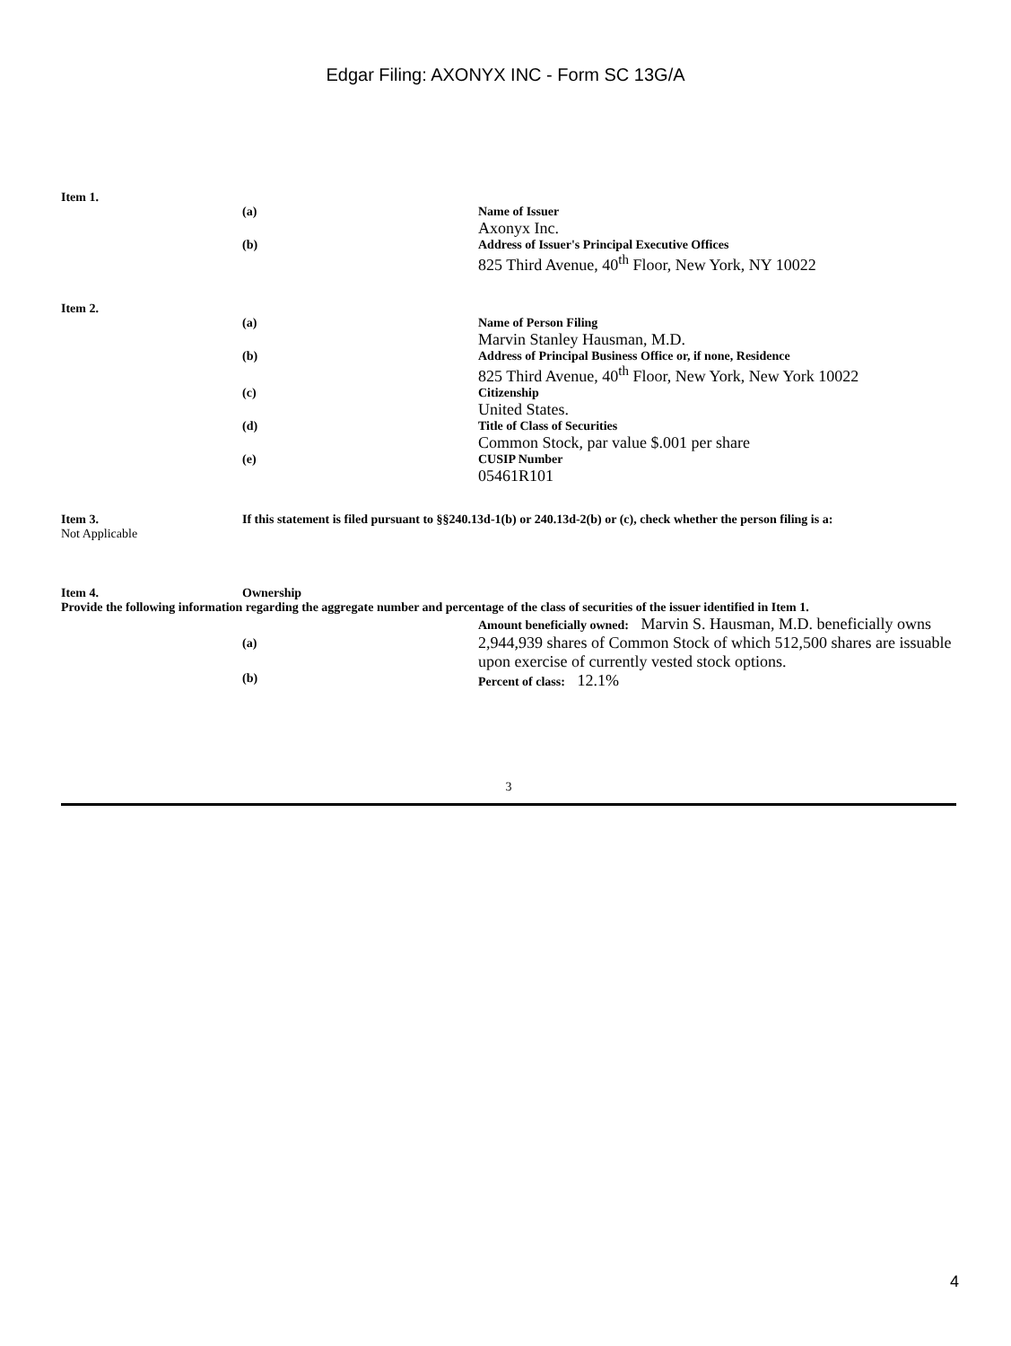Edgar Filing: AXONYX INC - Form SC 13G/A
Item 1.
(a) Name of Issuer
Axonyx Inc.
(b) Address of Issuer's Principal Executive Offices
825 Third Avenue, 40<sup>th</sup> Floor, New York, NY 10022
Item 2.
(a) Name of Person Filing
Marvin Stanley Hausman, M.D.
(b) Address of Principal Business Office or, if none, Residence
825 Third Avenue, 40<sup>th</sup> Floor, New York, New York 10022
(c) Citizenship
United States.
(d) Title of Class of Securities
Common Stock, par value $.001 per share
(e) CUSIP Number
05461R101
Item 3. If this statement is filed pursuant to §§240.13d-1(b) or 240.13d-2(b) or (c), check whether the person filing is a:
Not Applicable
Item 4. Ownership
Provide the following information regarding the aggregate number and percentage of the class of securities of the issuer identified in Item 1.
(a)
Amount beneficially owned: Marvin S. Hausman, M.D. beneficially owns 2,944,939 shares of Common Stock of which 512,500 shares are issuable upon exercise of currently vested stock options.
(b) Percent of class: 12.1%
3
4